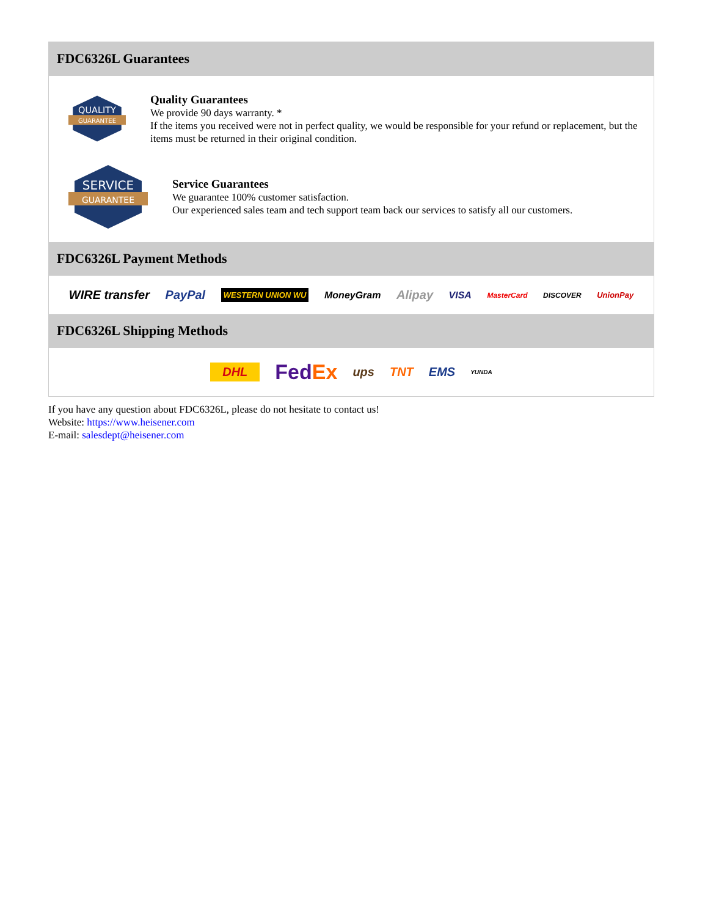FDC6326L Guarantees
QUALITY
GUARANTEE
Quality Guarantees
We provide 90 days warranty. *
If the items you received were not in perfect quality, we would be responsible for your refund or replacement, but the items must be returned in their original condition.
SERVICE
GUARANTEE
Service Guarantees
We guarantee 100% customer satisfaction.
Our experienced sales team and tech support team back our services to satisfy all our customers.
FDC6326L Payment Methods
WIRE transfer PayPal WESTERN UNION WU MoneyGram Alipay VISA MasterCard DISCOVER UnionPay
FDC6326L Shipping Methods
DHL FedEx ups TNT EMS YUNDA
If you have any question about FDC6326L, please do not hesitate to contact us!
Website: https://www.heisener.com
E-mail: salesdept@heisener.com